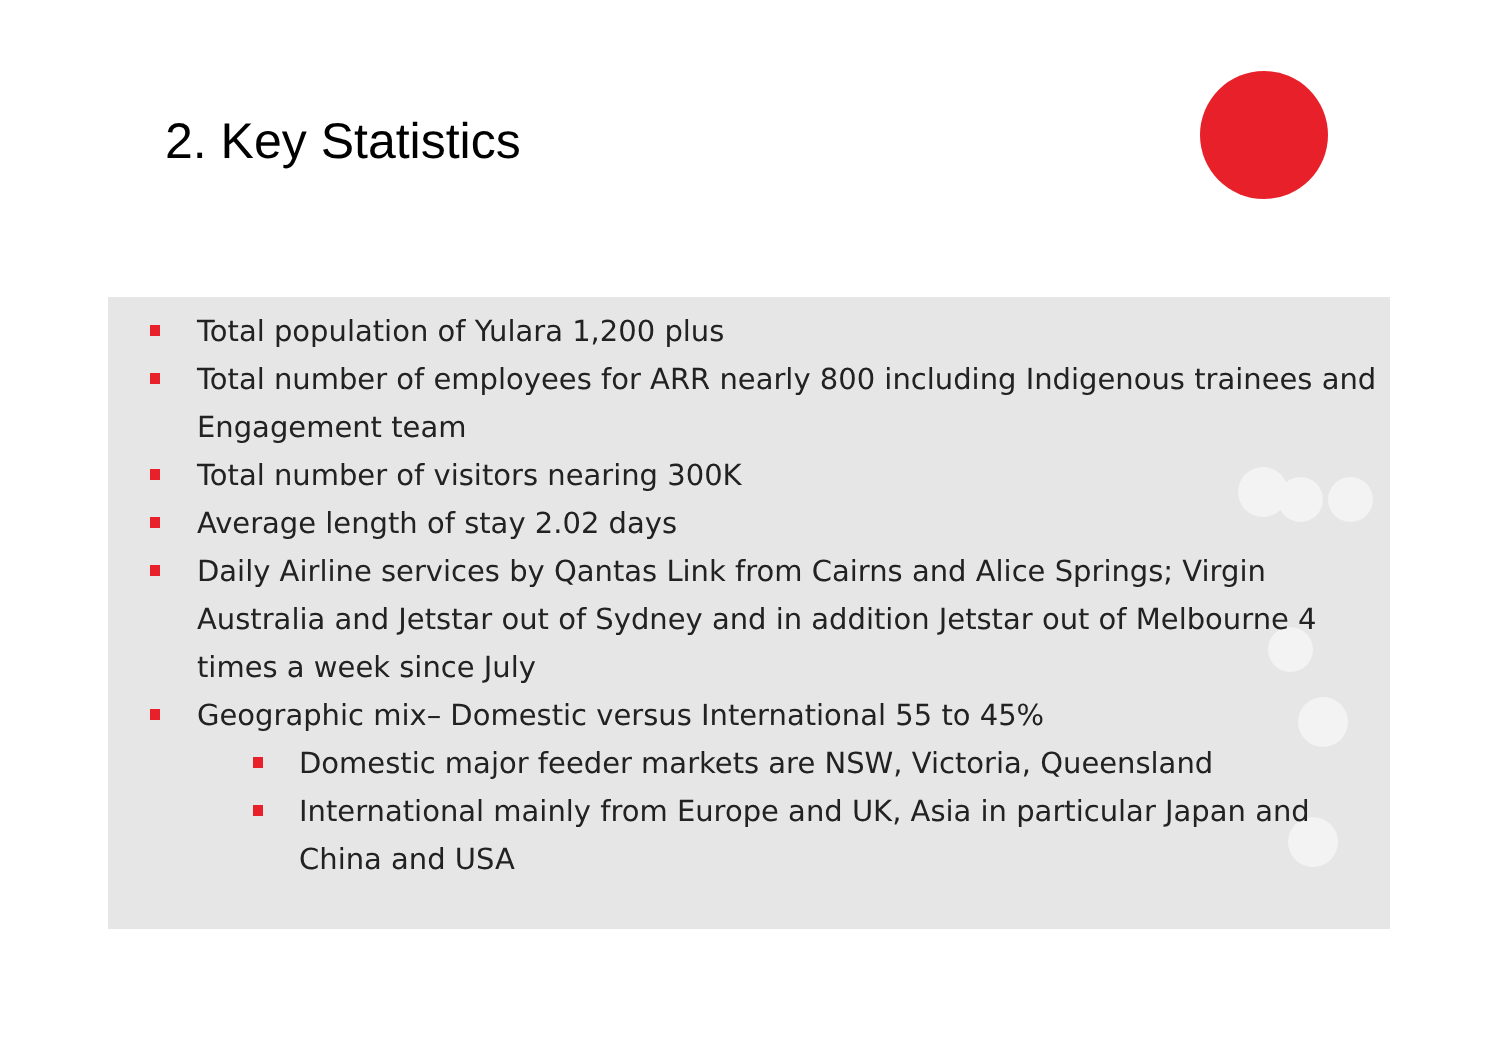2. Key Statistics
Total population of Yulara 1,200 plus
Total number of employees for ARR nearly 800 including Indigenous trainees and Engagement team
Total number of visitors nearing 300K
Average length of stay 2.02 days
Daily Airline services by Qantas Link from Cairns and Alice Springs; Virgin Australia and Jetstar out of Sydney and in addition Jetstar out of Melbourne 4 times a week since July
Geographic mix– Domestic versus International 55 to 45%
Domestic major feeder markets are NSW, Victoria, Queensland
International mainly from Europe and UK, Asia in particular Japan and China and USA